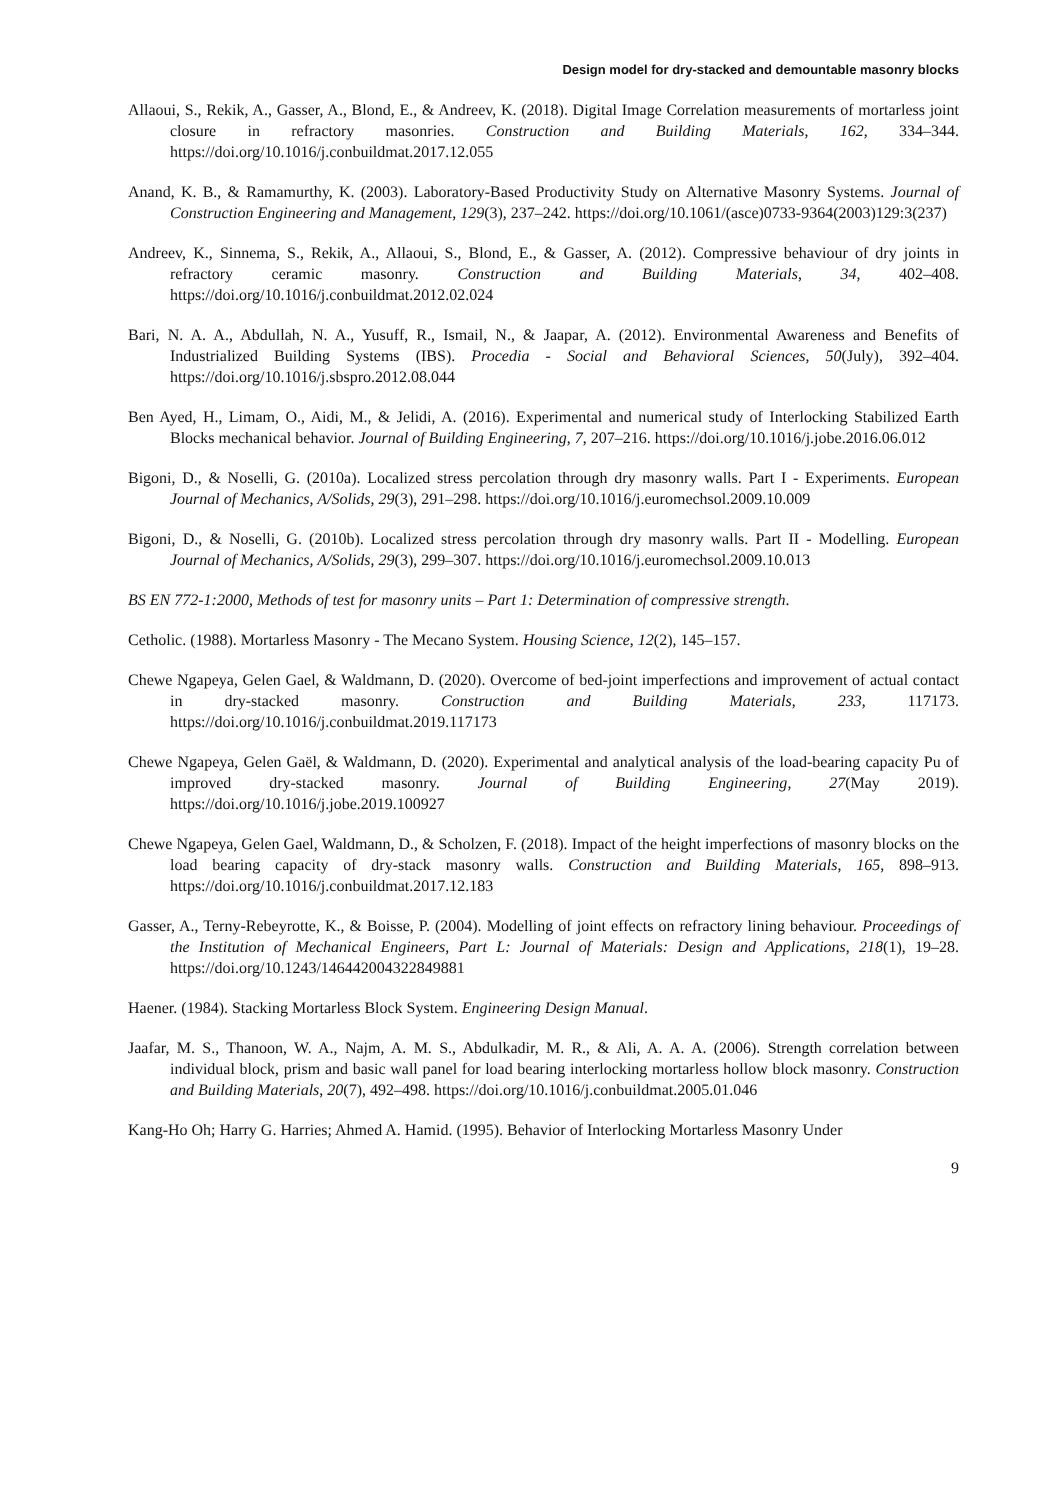Design model for dry-stacked and demountable masonry blocks
Allaoui, S., Rekik, A., Gasser, A., Blond, E., & Andreev, K. (2018). Digital Image Correlation measurements of mortarless joint closure in refractory masonries. Construction and Building Materials, 162, 334–344. https://doi.org/10.1016/j.conbuildmat.2017.12.055
Anand, K. B., & Ramamurthy, K. (2003). Laboratory-Based Productivity Study on Alternative Masonry Systems. Journal of Construction Engineering and Management, 129(3), 237–242. https://doi.org/10.1061/(asce)0733-9364(2003)129:3(237)
Andreev, K., Sinnema, S., Rekik, A., Allaoui, S., Blond, E., & Gasser, A. (2012). Compressive behaviour of dry joints in refractory ceramic masonry. Construction and Building Materials, 34, 402–408. https://doi.org/10.1016/j.conbuildmat.2012.02.024
Bari, N. A. A., Abdullah, N. A., Yusuff, R., Ismail, N., & Jaapar, A. (2012). Environmental Awareness and Benefits of Industrialized Building Systems (IBS). Procedia - Social and Behavioral Sciences, 50(July), 392–404. https://doi.org/10.1016/j.sbspro.2012.08.044
Ben Ayed, H., Limam, O., Aidi, M., & Jelidi, A. (2016). Experimental and numerical study of Interlocking Stabilized Earth Blocks mechanical behavior. Journal of Building Engineering, 7, 207–216. https://doi.org/10.1016/j.jobe.2016.06.012
Bigoni, D., & Noselli, G. (2010a). Localized stress percolation through dry masonry walls. Part I - Experiments. European Journal of Mechanics, A/Solids, 29(3), 291–298. https://doi.org/10.1016/j.euromechsol.2009.10.009
Bigoni, D., & Noselli, G. (2010b). Localized stress percolation through dry masonry walls. Part II - Modelling. European Journal of Mechanics, A/Solids, 29(3), 299–307. https://doi.org/10.1016/j.euromechsol.2009.10.013
BS EN 772-1:2000, Methods of test for masonry units – Part 1: Determination of compressive strength.
Cetholic. (1988). Mortarless Masonry - The Mecano System. Housing Science, 12(2), 145–157.
Chewe Ngapeya, Gelen Gael, & Waldmann, D. (2020). Overcome of bed-joint imperfections and improvement of actual contact in dry-stacked masonry. Construction and Building Materials, 233, 117173. https://doi.org/10.1016/j.conbuildmat.2019.117173
Chewe Ngapeya, Gelen Gaël, & Waldmann, D. (2020). Experimental and analytical analysis of the load-bearing capacity Pu of improved dry-stacked masonry. Journal of Building Engineering, 27(May 2019). https://doi.org/10.1016/j.jobe.2019.100927
Chewe Ngapeya, Gelen Gael, Waldmann, D., & Scholzen, F. (2018). Impact of the height imperfections of masonry blocks on the load bearing capacity of dry-stack masonry walls. Construction and Building Materials, 165, 898–913. https://doi.org/10.1016/j.conbuildmat.2017.12.183
Gasser, A., Terny-Rebeyrotte, K., & Boisse, P. (2004). Modelling of joint effects on refractory lining behaviour. Proceedings of the Institution of Mechanical Engineers, Part L: Journal of Materials: Design and Applications, 218(1), 19–28. https://doi.org/10.1243/146442004322849881
Haener. (1984). Stacking Mortarless Block System. Engineering Design Manual.
Jaafar, M. S., Thanoon, W. A., Najm, A. M. S., Abdulkadir, M. R., & Ali, A. A. A. (2006). Strength correlation between individual block, prism and basic wall panel for load bearing interlocking mortarless hollow block masonry. Construction and Building Materials, 20(7), 492–498. https://doi.org/10.1016/j.conbuildmat.2005.01.046
Kang-Ho Oh; Harry G. Harries; Ahmed A. Hamid. (1995). Behavior of Interlocking Mortarless Masonry Under
9